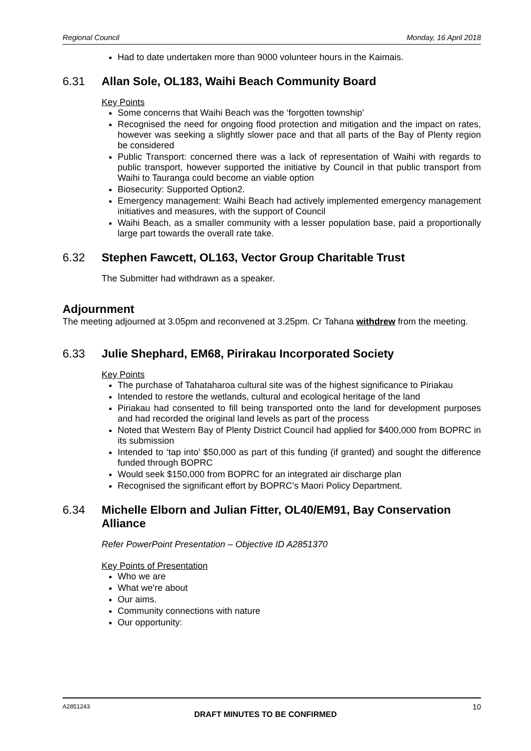Regional Council Monday, 16 April 2018
Had to date undertaken more than 9000 volunteer hours in the Kaimais.
6.31 Allan Sole, OL183, Waihi Beach Community Board
Key Points
Some concerns that Waihi Beach was the ‘forgotten township’
Recognised the need for ongoing flood protection and mitigation and the impact on rates, however was seeking a slightly slower pace and that all parts of the Bay of Plenty region be considered
Public Transport: concerned there was a lack of representation of Waihi with regards to public transport, however supported the initiative by Council in that public transport from Waihi to Tauranga could become an viable option
Biosecurity: Supported Option2.
Emergency management: Waihi Beach had actively implemented emergency management initiatives and measures, with the support of Council
Waihi Beach, as a smaller community with a lesser population base, paid a proportionally large part towards the overall rate take.
6.32 Stephen Fawcett, OL163, Vector Group Charitable Trust
The Submitter had withdrawn as a speaker.
Adjournment
The meeting adjourned at 3.05pm and reconvened at 3.25pm. Cr Tahana withdrew from the meeting.
6.33 Julie Shephard, EM68, Pirirakau Incorporated Society
Key Points
The purchase of Tahataharoa cultural site was of the highest significance to Piriakau
Intended to restore the wetlands, cultural and ecological heritage of the land
Piriakau had consented to fill being transported onto the land for development purposes and had recorded the original land levels as part of the process
Noted that Western Bay of Plenty District Council had applied for $400,000 from BOPRC in its submission
Intended to ‘tap into’ $50,000 as part of this funding (if granted) and sought the difference funded through BOPRC
Would seek $150,000 from BOPRC for an integrated air discharge plan
Recognised the significant effort by BOPRC’s Maori Policy Department.
6.34 Michelle Elborn and Julian Fitter, OL40/EM91, Bay Conservation Alliance
Refer PowerPoint Presentation – Objective ID A2851370
Key Points of Presentation
Who we are
What we’re about
Our aims.
Community connections with nature
Our opportunity:
A2851243 10
DRAFT MINUTES TO BE CONFIRMED